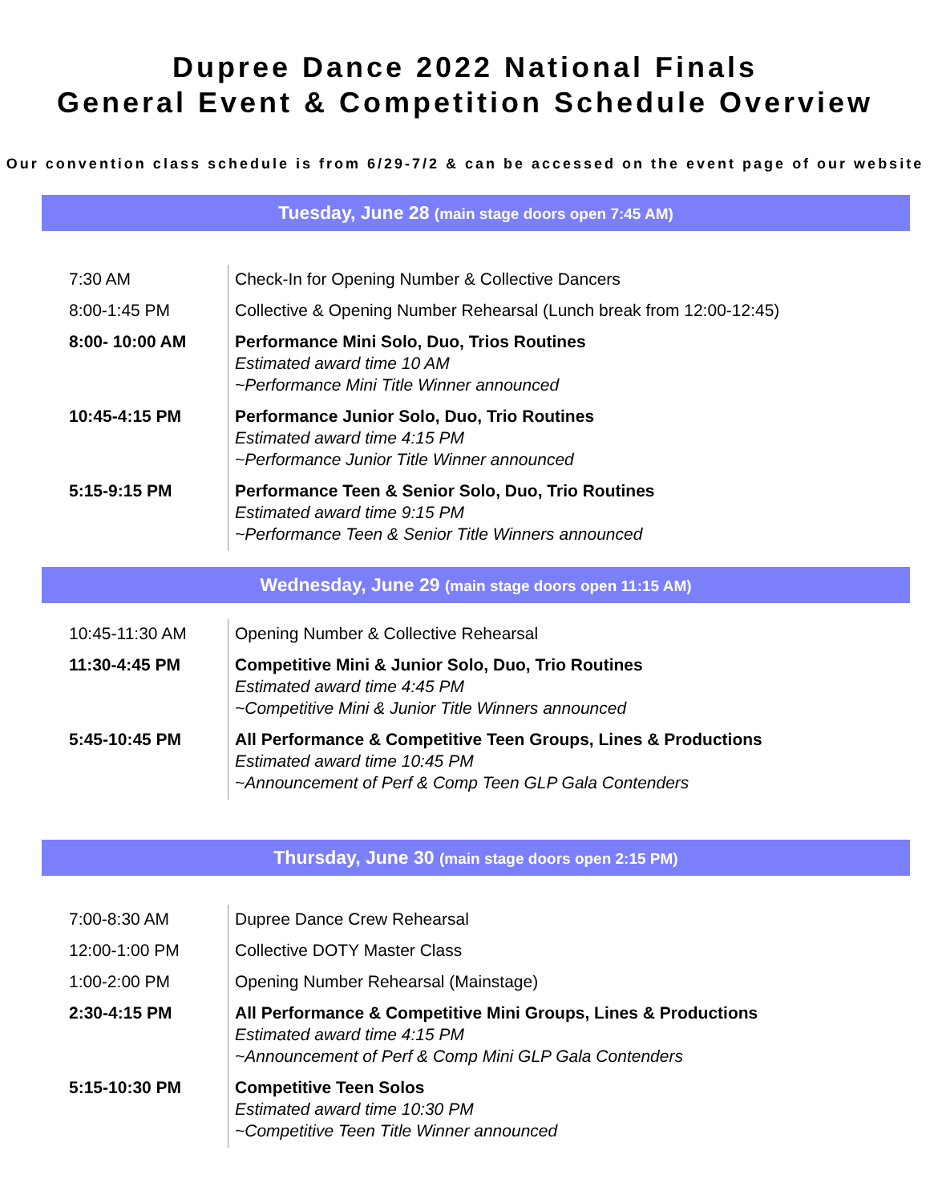Dupree Dance 2022 National Finals
General Event & Competition Schedule Overview
Our convention class schedule is from 6/29-7/2 & can be accessed on the event page of our website
Tuesday, June 28 (main stage doors open 7:45 AM)
| 7:30 AM | Check-In for Opening Number & Collective Dancers |
| 8:00-1:45 PM | Collective & Opening Number Rehearsal (Lunch break from 12:00-12:45) |
| 8:00- 10:00 AM | Performance Mini Solo, Duo, Trios Routines Estimated award time 10 AM ~Performance Mini Title Winner announced |
| 10:45-4:15 PM | Performance Junior Solo, Duo, Trio Routines Estimated award time 4:15 PM ~Performance Junior Title Winner announced |
| 5:15-9:15 PM | Performance Teen & Senior Solo, Duo, Trio Routines Estimated award time 9:15 PM ~Performance Teen & Senior Title Winners announced |
Wednesday, June 29 (main stage doors open 11:15 AM)
| 10:45-11:30 AM | Opening Number & Collective Rehearsal |
| 11:30-4:45 PM | Competitive Mini & Junior Solo, Duo, Trio Routines Estimated award time 4:45 PM ~Competitive Mini & Junior Title Winners announced |
| 5:45-10:45 PM | All Performance & Competitive Teen Groups, Lines & Productions Estimated award time 10:45 PM ~Announcement of Perf & Comp Teen GLP Gala Contenders |
Thursday, June 30 (main stage doors open 2:15 PM)
| 7:00-8:30 AM | Dupree Dance Crew Rehearsal |
| 12:00-1:00 PM | Collective DOTY Master Class |
| 1:00-2:00 PM | Opening Number Rehearsal (Mainstage) |
| 2:30-4:15 PM | All Performance & Competitive Mini Groups, Lines & Productions Estimated award time 4:15 PM ~Announcement of Perf & Comp Mini GLP Gala Contenders |
| 5:15-10:30 PM | Competitive Teen Solos Estimated award time 10:30 PM ~Competitive Teen Title Winner announced |